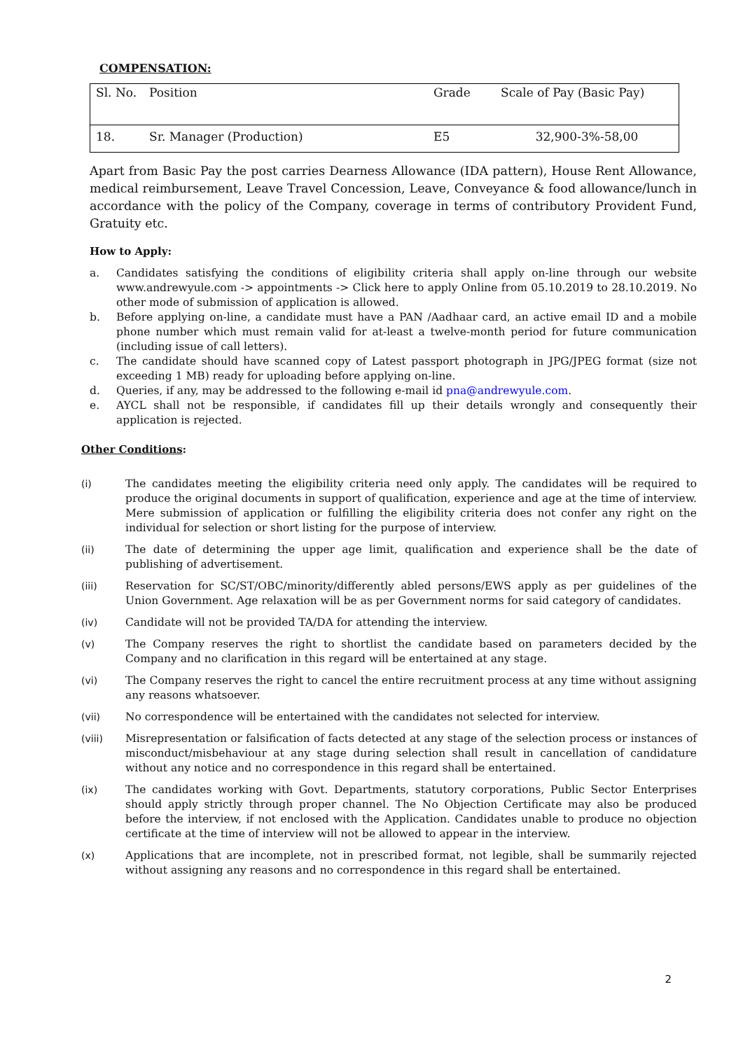COMPENSATION:
| Sl. No. | Position | Grade | Scale of Pay (Basic Pay) |
| --- | --- | --- | --- |
| 18. | Sr. Manager (Production) | E5 | 32,900-3%-58,00 |
Apart from Basic Pay the post carries Dearness Allowance (IDA pattern), House Rent Allowance, medical reimbursement, Leave Travel Concession, Leave, Conveyance & food allowance/lunch in accordance with the policy of the Company, coverage in terms of contributory Provident Fund, Gratuity etc.
How to Apply:
a. Candidates satisfying the conditions of eligibility criteria shall apply on-line through our website www.andrewyule.com -> appointments -> Click here to apply Online from 05.10.2019 to 28.10.2019. No other mode of submission of application is allowed.
b. Before applying on-line, a candidate must have a PAN /Aadhaar card, an active email ID and a mobile phone number which must remain valid for at-least a twelve-month period for future communication (including issue of call letters).
c. The candidate should have scanned copy of Latest passport photograph in JPG/JPEG format (size not exceeding 1 MB) ready for uploading before applying on-line.
d. Queries, if any, may be addressed to the following e-mail id pna@andrewyule.com.
e. AYCL shall not be responsible, if candidates fill up their details wrongly and consequently their application is rejected.
Other Conditions:
(i) The candidates meeting the eligibility criteria need only apply. The candidates will be required to produce the original documents in support of qualification, experience and age at the time of interview. Mere submission of application or fulfilling the eligibility criteria does not confer any right on the individual for selection or short listing for the purpose of interview.
(ii) The date of determining the upper age limit, qualification and experience shall be the date of publishing of advertisement.
(iii) Reservation for SC/ST/OBC/minority/differently abled persons/EWS apply as per guidelines of the Union Government. Age relaxation will be as per Government norms for said category of candidates.
(iv) Candidate will not be provided TA/DA for attending the interview.
(v) The Company reserves the right to shortlist the candidate based on parameters decided by the Company and no clarification in this regard will be entertained at any stage.
(vi) The Company reserves the right to cancel the entire recruitment process at any time without assigning any reasons whatsoever.
(vii) No correspondence will be entertained with the candidates not selected for interview.
(viii) Misrepresentation or falsification of facts detected at any stage of the selection process or instances of misconduct/misbehaviour at any stage during selection shall result in cancellation of candidature without any notice and no correspondence in this regard shall be entertained.
(ix) The candidates working with Govt. Departments, statutory corporations, Public Sector Enterprises should apply strictly through proper channel. The No Objection Certificate may also be produced before the interview, if not enclosed with the Application. Candidates unable to produce no objection certificate at the time of interview will not be allowed to appear in the interview.
(x) Applications that are incomplete, not in prescribed format, not legible, shall be summarily rejected without assigning any reasons and no correspondence in this regard shall be entertained.
2